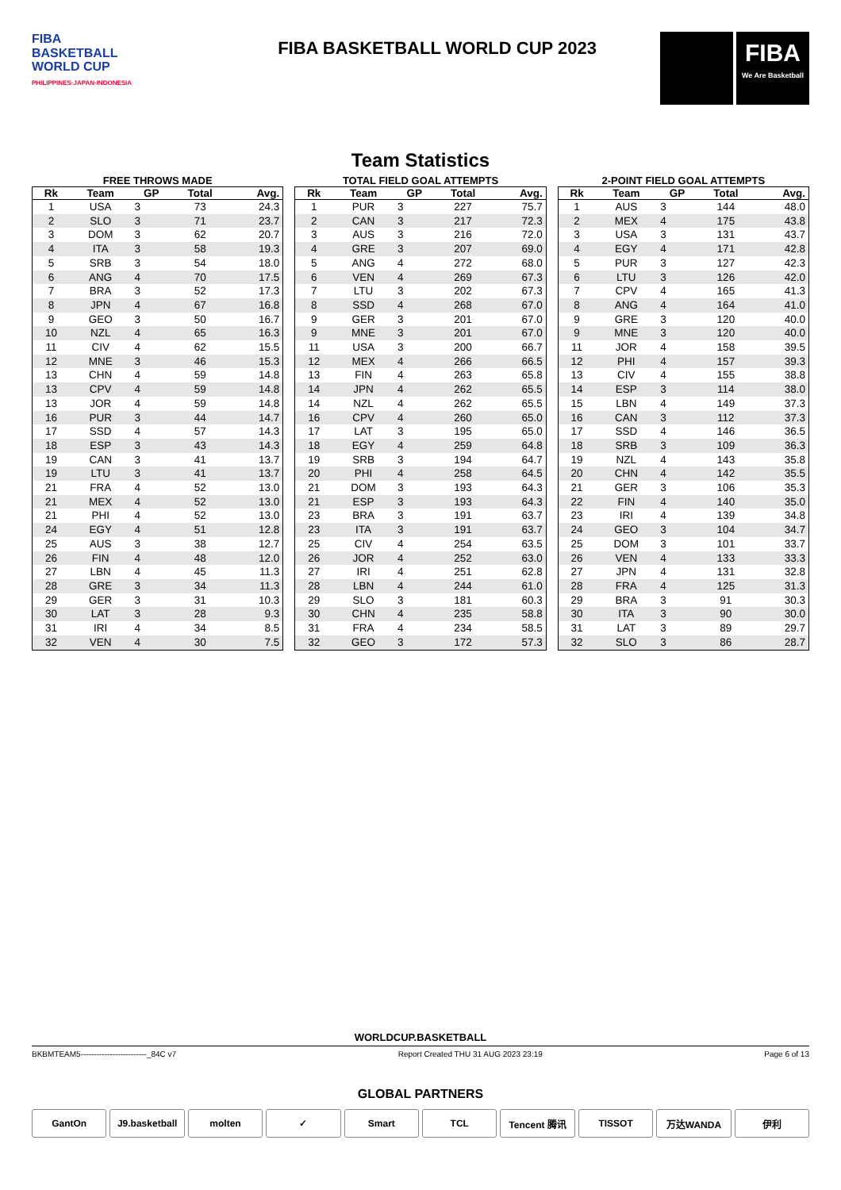FIBA
BASKETBALL
WORLD CUP
PHILIPPINES·JAPAN·INDONESIA
FIBA BASKETBALL WORLD CUP 2023
FIBA
We Are Basketball
Team Statistics
FREE THROWS MADE
| Rk | Team | GP | Total | Avg. |
| --- | --- | --- | --- | --- |
| 1 | USA | 3 | 73 | 24.3 |
| 2 | SLO | 3 | 71 | 23.7 |
| 3 | DOM | 3 | 62 | 20.7 |
| 4 | ITA | 3 | 58 | 19.3 |
| 5 | SRB | 3 | 54 | 18.0 |
| 6 | ANG | 4 | 70 | 17.5 |
| 7 | BRA | 3 | 52 | 17.3 |
| 8 | JPN | 4 | 67 | 16.8 |
| 9 | GEO | 3 | 50 | 16.7 |
| 10 | NZL | 4 | 65 | 16.3 |
| 11 | CIV | 4 | 62 | 15.5 |
| 12 | MNE | 3 | 46 | 15.3 |
| 13 | CHN | 4 | 59 | 14.8 |
| 13 | CPV | 4 | 59 | 14.8 |
| 13 | JOR | 4 | 59 | 14.8 |
| 16 | PUR | 3 | 44 | 14.7 |
| 17 | SSD | 4 | 57 | 14.3 |
| 18 | ESP | 3 | 43 | 14.3 |
| 19 | CAN | 3 | 41 | 13.7 |
| 19 | LTU | 3 | 41 | 13.7 |
| 21 | FRA | 4 | 52 | 13.0 |
| 21 | MEX | 4 | 52 | 13.0 |
| 21 | PHI | 4 | 52 | 13.0 |
| 24 | EGY | 4 | 51 | 12.8 |
| 25 | AUS | 3 | 38 | 12.7 |
| 26 | FIN | 4 | 48 | 12.0 |
| 27 | LBN | 4 | 45 | 11.3 |
| 28 | GRE | 3 | 34 | 11.3 |
| 29 | GER | 3 | 31 | 10.3 |
| 30 | LAT | 3 | 28 | 9.3 |
| 31 | IRI | 4 | 34 | 8.5 |
| 32 | VEN | 4 | 30 | 7.5 |
TOTAL FIELD GOAL ATTEMPTS
| Rk | Team | GP | Total | Avg. |
| --- | --- | --- | --- | --- |
| 1 | PUR | 3 | 227 | 75.7 |
| 2 | CAN | 3 | 217 | 72.3 |
| 3 | AUS | 3 | 216 | 72.0 |
| 4 | GRE | 3 | 207 | 69.0 |
| 5 | ANG | 4 | 272 | 68.0 |
| 6 | VEN | 4 | 269 | 67.3 |
| 7 | LTU | 3 | 202 | 67.3 |
| 8 | SSD | 4 | 268 | 67.0 |
| 9 | GER | 3 | 201 | 67.0 |
| 9 | MNE | 3 | 201 | 67.0 |
| 11 | USA | 3 | 200 | 66.7 |
| 12 | MEX | 4 | 266 | 66.5 |
| 13 | FIN | 4 | 263 | 65.8 |
| 14 | JPN | 4 | 262 | 65.5 |
| 14 | NZL | 4 | 262 | 65.5 |
| 16 | CPV | 4 | 260 | 65.0 |
| 17 | LAT | 3 | 195 | 65.0 |
| 18 | EGY | 4 | 259 | 64.8 |
| 19 | SRB | 3 | 194 | 64.7 |
| 20 | PHI | 4 | 258 | 64.5 |
| 21 | DOM | 3 | 193 | 64.3 |
| 21 | ESP | 3 | 193 | 64.3 |
| 23 | BRA | 3 | 191 | 63.7 |
| 23 | ITA | 3 | 191 | 63.7 |
| 25 | CIV | 4 | 254 | 63.5 |
| 26 | JOR | 4 | 252 | 63.0 |
| 27 | IRI | 4 | 251 | 62.8 |
| 28 | LBN | 4 | 244 | 61.0 |
| 29 | SLO | 3 | 181 | 60.3 |
| 30 | CHN | 4 | 235 | 58.8 |
| 31 | FRA | 4 | 234 | 58.5 |
| 32 | GEO | 3 | 172 | 57.3 |
2-POINT FIELD GOAL ATTEMPTS
| Rk | Team | GP | Total | Avg. |
| --- | --- | --- | --- | --- |
| 1 | AUS | 3 | 144 | 48.0 |
| 2 | MEX | 4 | 175 | 43.8 |
| 3 | USA | 3 | 131 | 43.7 |
| 4 | EGY | 4 | 171 | 42.8 |
| 5 | PUR | 3 | 127 | 42.3 |
| 6 | LTU | 3 | 126 | 42.0 |
| 7 | CPV | 4 | 165 | 41.3 |
| 8 | ANG | 4 | 164 | 41.0 |
| 9 | GRE | 3 | 120 | 40.0 |
| 9 | MNE | 3 | 120 | 40.0 |
| 11 | JOR | 4 | 158 | 39.5 |
| 12 | PHI | 4 | 157 | 39.3 |
| 13 | CIV | 4 | 155 | 38.8 |
| 14 | ESP | 3 | 114 | 38.0 |
| 15 | LBN | 4 | 149 | 37.3 |
| 16 | CAN | 3 | 112 | 37.3 |
| 17 | SSD | 4 | 146 | 36.5 |
| 18 | SRB | 3 | 109 | 36.3 |
| 19 | NZL | 4 | 143 | 35.8 |
| 20 | CHN | 4 | 142 | 35.5 |
| 21 | GER | 3 | 106 | 35.3 |
| 22 | FIN | 4 | 140 | 35.0 |
| 23 | IRI | 4 | 139 | 34.8 |
| 24 | GEO | 3 | 104 | 34.7 |
| 25 | DOM | 3 | 101 | 33.7 |
| 26 | VEN | 4 | 133 | 33.3 |
| 27 | JPN | 4 | 131 | 32.8 |
| 28 | FRA | 4 | 125 | 31.3 |
| 29 | BRA | 3 | 91 | 30.3 |
| 30 | ITA | 3 | 90 | 30.0 |
| 31 | LAT | 3 | 89 | 29.7 |
| 32 | SLO | 3 | 86 | 28.7 |
WORLDCUP.BASKETBALL
BKBMTEAM5-------------------------_84C v7 Report Created THU 31 AUG 2023 23:19 Page 6 of 13
GLOBAL PARTNERS
GantOn J9.basketball molten ✓ Smart TCL Tencent 腾讯 TISSOT 万达WANDA 伊利